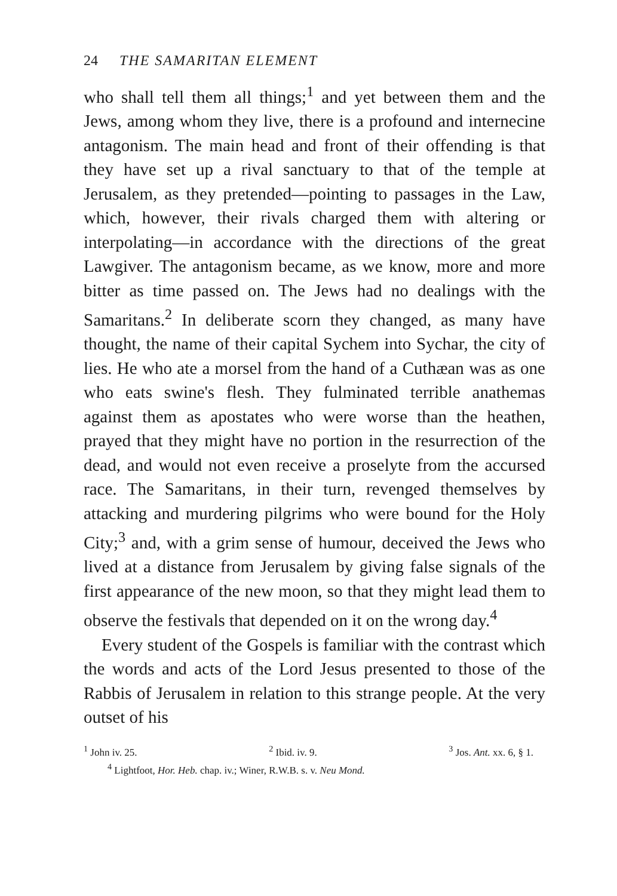24 THE SAMARITAN ELEMENT
who shall tell them all things;<sup>1</sup> and yet between them and the Jews, among whom they live, there is a profound and internecine antagonism. The main head and front of their offending is that they have set up a rival sanctuary to that of the temple at Jerusalem, as they pretended—pointing to passages in the Law, which, however, their rivals charged them with altering or interpolating—in accordance with the directions of the great Lawgiver. The antagonism became, as we know, more and more bitter as time passed on. The Jews had no dealings with the Samaritans.<sup>2</sup> In deliberate scorn they changed, as many have thought, the name of their capital Sychem into Sychar, the city of lies. He who ate a morsel from the hand of a Cuthæan was as one who eats swine's flesh. They fulminated terrible anathemas against them as apostates who were worse than the heathen, prayed that they might have no portion in the resurrection of the dead, and would not even receive a proselyte from the accursed race. The Samaritans, in their turn, revenged themselves by attacking and murdering pilgrims who were bound for the Holy City;<sup>3</sup> and, with a grim sense of humour, deceived the Jews who lived at a distance from Jerusalem by giving false signals of the first appearance of the new moon, so that they might lead them to observe the festivals that depended on it on the wrong day.<sup>4</sup>
Every student of the Gospels is familiar with the contrast which the words and acts of the Lord Jesus presented to those of the Rabbis of Jerusalem in relation to this strange people. At the very outset of his
<sup>1</sup> John iv. 25. <sup>2</sup> Ibid. iv. 9. <sup>3</sup> Jos. Ant. xx. 6, § 1.
<sup>4</sup> Lightfoot, Hor. Heb. chap. iv.; Winer, R.W.B. s. v. Neu Mond.